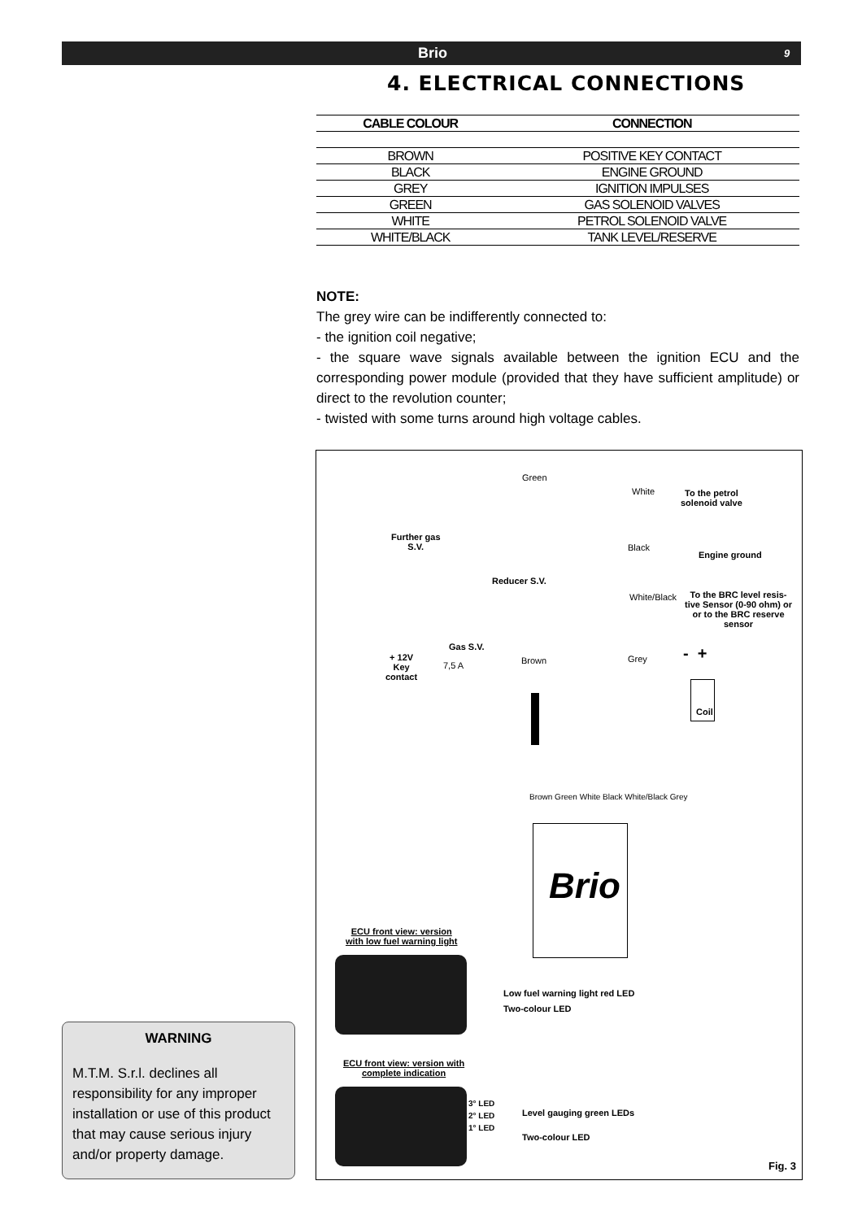Brio 9
4. ELECTRICAL CONNECTIONS
| CABLE COLOUR | CONNECTION |
| --- | --- |
| BROWN | POSITIVE KEY CONTACT |
| BLACK | ENGINE GROUND |
| GREY | IGNITION IMPULSES |
| GREEN | GAS SOLENOID VALVES |
| WHITE | PETROL SOLENOID VALVE |
| WHITE/BLACK | TANK LEVEL/RESERVE |
NOTE:
The grey wire can be indifferently connected to:
- the ignition coil negative;
- the square wave signals available between the ignition ECU and the corresponding power module (provided that they have sufficient amplitude) or direct to the revolution counter;
- twisted with some turns around high voltage cables.
Green
White
To the petrol
solenoid valve
Further gas
S.V.
Black
Engine ground
Reducer S.V.
White/Black
To the BRC level resis-
tive Sensor (0-90 ohm) or
or to the BRC reserve
sensor
Gas S.V.
+ 12V
Key
contact
7,5 A Brown Grey - +
Coil
Brown Green White Black White/Black Grey
Brio
ECU front view: version
with low fuel warning light
Low fuel warning light red LED
Two-colour LED
ECU front view: version with
complete indication
3° LED
2° LED
1° LED
Level gauging green LEDs
Two-colour LED
Fig. 3
WARNING
M.T.M. S.r.l. declines all responsibility for any improper installation or use of this product that may cause serious injury and/or property damage.